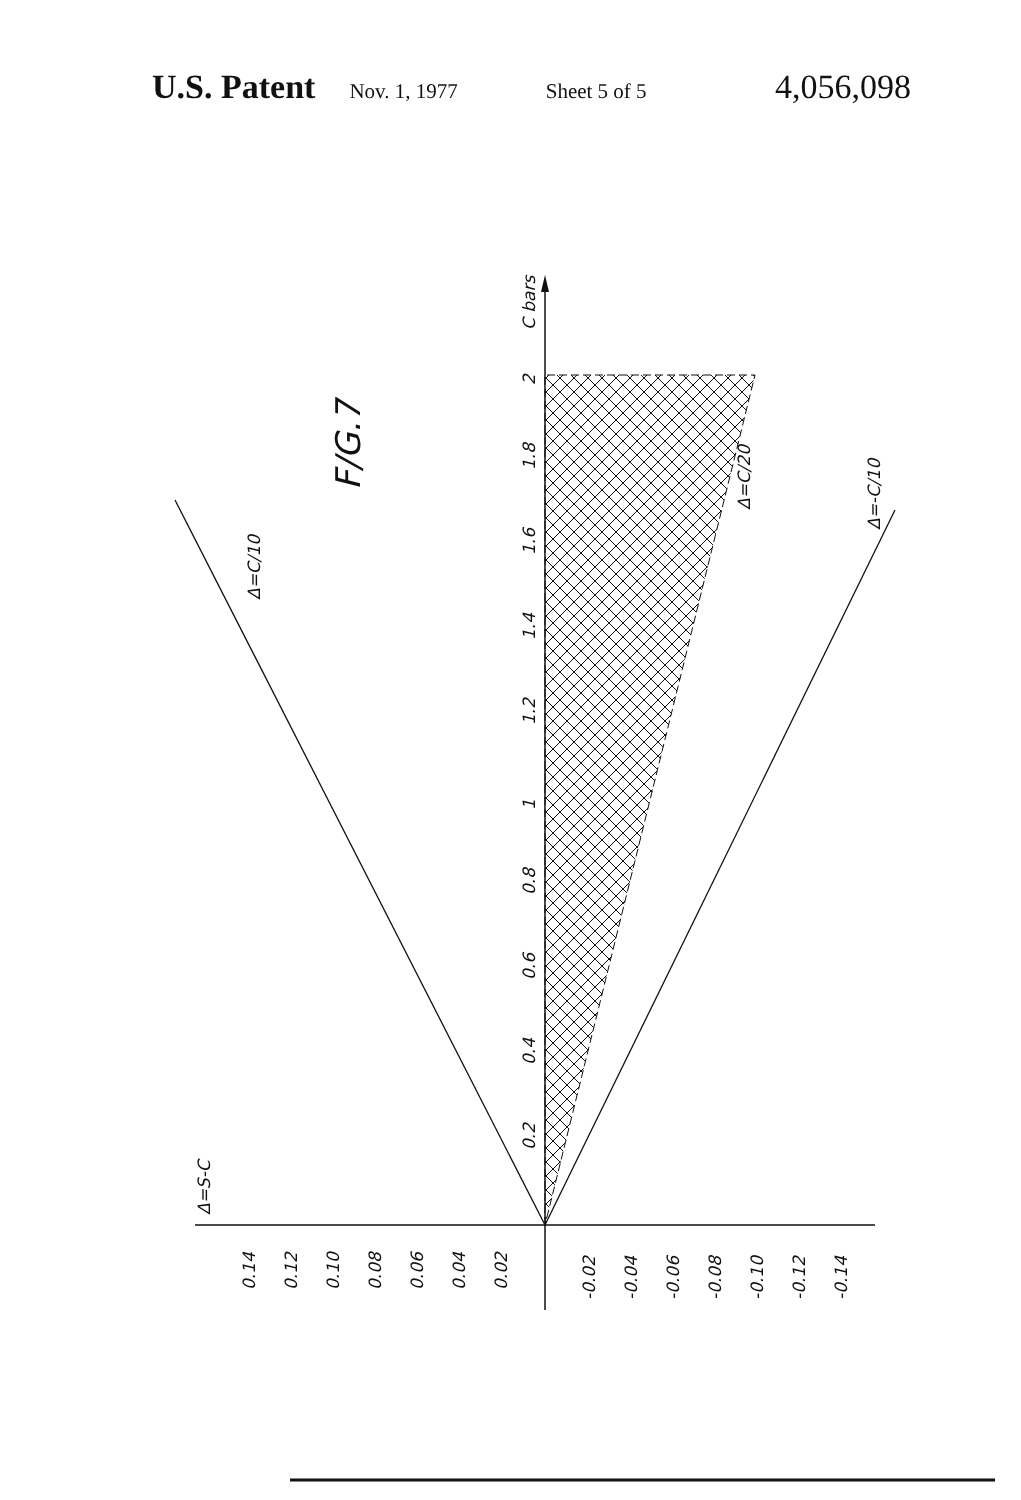U.S. Patent Nov. 1, 1977 Sheet 5 of 5 4,056,098
F/G.7
C bars
2
1.8
1.6
1.4
1.2
1
0.8
0.6
0.4
0.2
Δ=S-C
Δ=C/10
Δ=C/20
Δ=-C/10
0.14
0.12
0.10
0.08
0.06
0.04
0.02
-0.02
-0.04
-0.06
-0.08
-0.10
-0.12
-0.14